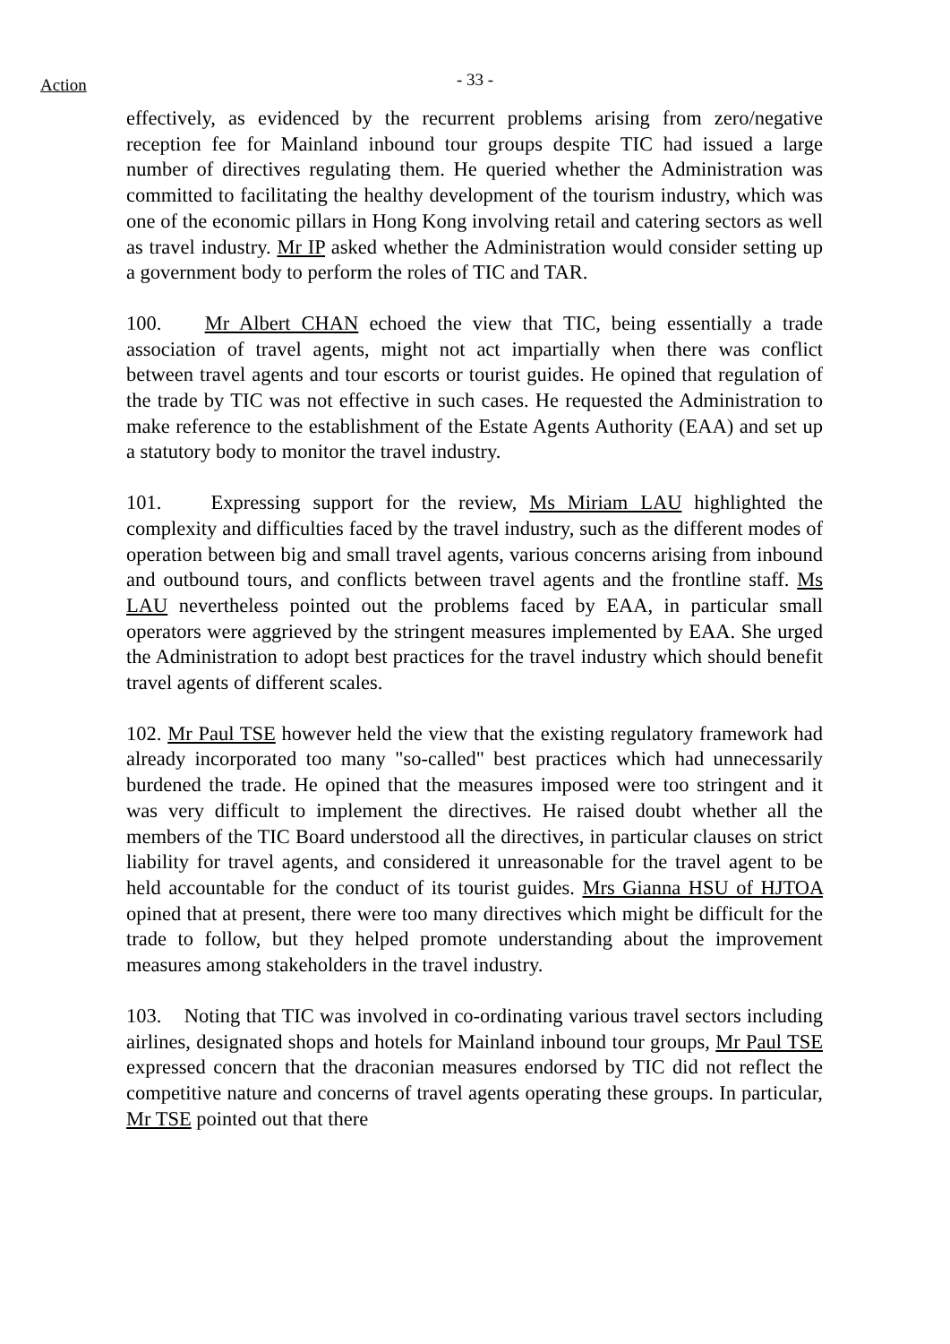Action
- 33 -
effectively, as evidenced by the recurrent problems arising from zero/negative reception fee for Mainland inbound tour groups despite TIC had issued a large number of directives regulating them. He queried whether the Administration was committed to facilitating the healthy development of the tourism industry, which was one of the economic pillars in Hong Kong involving retail and catering sectors as well as travel industry. Mr IP asked whether the Administration would consider setting up a government body to perform the roles of TIC and TAR.
100. Mr Albert CHAN echoed the view that TIC, being essentially a trade association of travel agents, might not act impartially when there was conflict between travel agents and tour escorts or tourist guides. He opined that regulation of the trade by TIC was not effective in such cases. He requested the Administration to make reference to the establishment of the Estate Agents Authority (EAA) and set up a statutory body to monitor the travel industry.
101. Expressing support for the review, Ms Miriam LAU highlighted the complexity and difficulties faced by the travel industry, such as the different modes of operation between big and small travel agents, various concerns arising from inbound and outbound tours, and conflicts between travel agents and the frontline staff. Ms LAU nevertheless pointed out the problems faced by EAA, in particular small operators were aggrieved by the stringent measures implemented by EAA. She urged the Administration to adopt best practices for the travel industry which should benefit travel agents of different scales.
102. Mr Paul TSE however held the view that the existing regulatory framework had already incorporated too many "so-called" best practices which had unnecessarily burdened the trade. He opined that the measures imposed were too stringent and it was very difficult to implement the directives. He raised doubt whether all the members of the TIC Board understood all the directives, in particular clauses on strict liability for travel agents, and considered it unreasonable for the travel agent to be held accountable for the conduct of its tourist guides. Mrs Gianna HSU of HJTOA opined that at present, there were too many directives which might be difficult for the trade to follow, but they helped promote understanding about the improvement measures among stakeholders in the travel industry.
103. Noting that TIC was involved in co-ordinating various travel sectors including airlines, designated shops and hotels for Mainland inbound tour groups, Mr Paul TSE expressed concern that the draconian measures endorsed by TIC did not reflect the competitive nature and concerns of travel agents operating these groups. In particular, Mr TSE pointed out that there